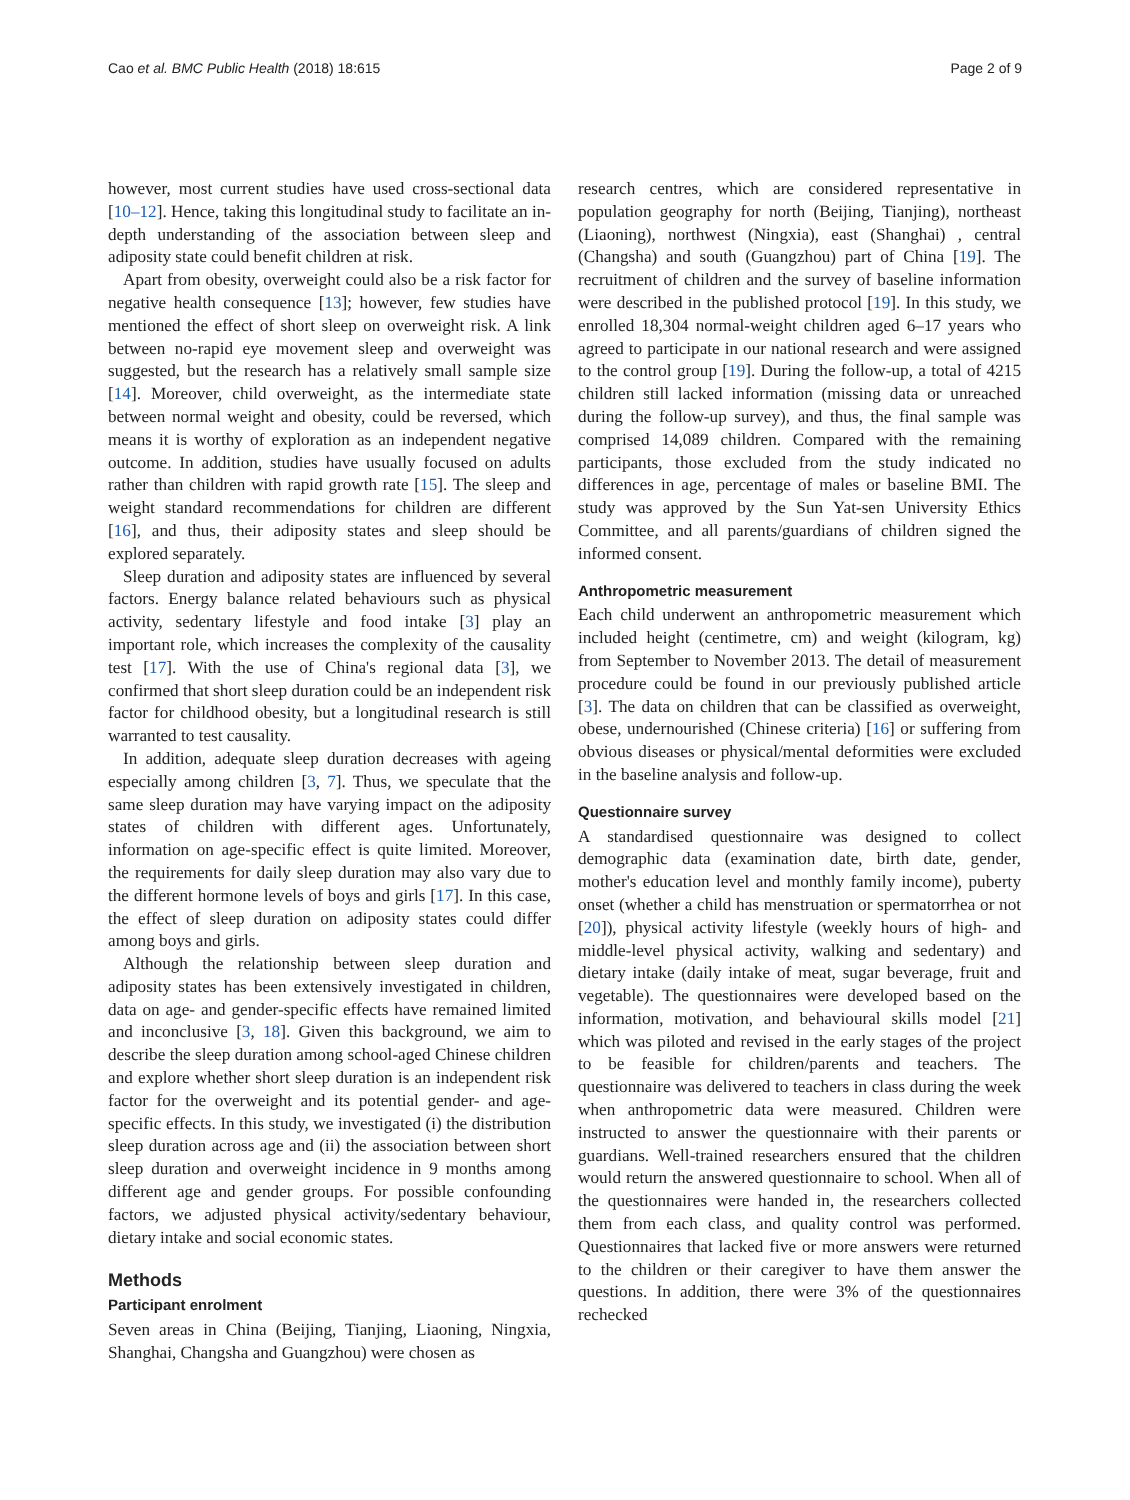Cao et al. BMC Public Health (2018) 18:615 Page 2 of 9
however, most current studies have used cross-sectional data [10–12]. Hence, taking this longitudinal study to facilitate an in-depth understanding of the association between sleep and adiposity state could benefit children at risk.
Apart from obesity, overweight could also be a risk factor for negative health consequence [13]; however, few studies have mentioned the effect of short sleep on overweight risk. A link between no-rapid eye movement sleep and overweight was suggested, but the research has a relatively small sample size [14]. Moreover, child overweight, as the intermediate state between normal weight and obesity, could be reversed, which means it is worthy of exploration as an independent negative outcome. In addition, studies have usually focused on adults rather than children with rapid growth rate [15]. The sleep and weight standard recommendations for children are different [16], and thus, their adiposity states and sleep should be explored separately.
Sleep duration and adiposity states are influenced by several factors. Energy balance related behaviours such as physical activity, sedentary lifestyle and food intake [3] play an important role, which increases the complexity of the causality test [17]. With the use of China's regional data [3], we confirmed that short sleep duration could be an independent risk factor for childhood obesity, but a longitudinal research is still warranted to test causality.
In addition, adequate sleep duration decreases with ageing especially among children [3, 7]. Thus, we speculate that the same sleep duration may have varying impact on the adiposity states of children with different ages. Unfortunately, information on age-specific effect is quite limited. Moreover, the requirements for daily sleep duration may also vary due to the different hormone levels of boys and girls [17]. In this case, the effect of sleep duration on adiposity states could differ among boys and girls.
Although the relationship between sleep duration and adiposity states has been extensively investigated in children, data on age- and gender-specific effects have remained limited and inconclusive [3, 18]. Given this background, we aim to describe the sleep duration among school-aged Chinese children and explore whether short sleep duration is an independent risk factor for the overweight and its potential gender- and age-specific effects. In this study, we investigated (i) the distribution sleep duration across age and (ii) the association between short sleep duration and overweight incidence in 9 months among different age and gender groups. For possible confounding factors, we adjusted physical activity/sedentary behaviour, dietary intake and social economic states.
Methods
Participant enrolment
Seven areas in China (Beijing, Tianjing, Liaoning, Ningxia, Shanghai, Changsha and Guangzhou) were chosen as
research centres, which are considered representative in population geography for north (Beijing, Tianjing), northeast (Liaoning), northwest (Ningxia), east (Shanghai) , central (Changsha) and south (Guangzhou) part of China [19]. The recruitment of children and the survey of baseline information were described in the published protocol [19]. In this study, we enrolled 18,304 normal-weight children aged 6–17 years who agreed to participate in our national research and were assigned to the control group [19]. During the follow-up, a total of 4215 children still lacked information (missing data or unreached during the follow-up survey), and thus, the final sample was comprised 14,089 children. Compared with the remaining participants, those excluded from the study indicated no differences in age, percentage of males or baseline BMI. The study was approved by the Sun Yat-sen University Ethics Committee, and all parents/guardians of children signed the informed consent.
Anthropometric measurement
Each child underwent an anthropometric measurement which included height (centimetre, cm) and weight (kilogram, kg) from September to November 2013. The detail of measurement procedure could be found in our previously published article [3]. The data on children that can be classified as overweight, obese, undernourished (Chinese criteria) [16] or suffering from obvious diseases or physical/mental deformities were excluded in the baseline analysis and follow-up.
Questionnaire survey
A standardised questionnaire was designed to collect demographic data (examination date, birth date, gender, mother's education level and monthly family income), puberty onset (whether a child has menstruation or spermatorrhea or not [20]), physical activity lifestyle (weekly hours of high- and middle-level physical activity, walking and sedentary) and dietary intake (daily intake of meat, sugar beverage, fruit and vegetable). The questionnaires were developed based on the information, motivation, and behavioural skills model [21] which was piloted and revised in the early stages of the project to be feasible for children/parents and teachers. The questionnaire was delivered to teachers in class during the week when anthropometric data were measured. Children were instructed to answer the questionnaire with their parents or guardians. Well-trained researchers ensured that the children would return the answered questionnaire to school. When all of the questionnaires were handed in, the researchers collected them from each class, and quality control was performed. Questionnaires that lacked five or more answers were returned to the children or their caregiver to have them answer the questions. In addition, there were 3% of the questionnaires rechecked